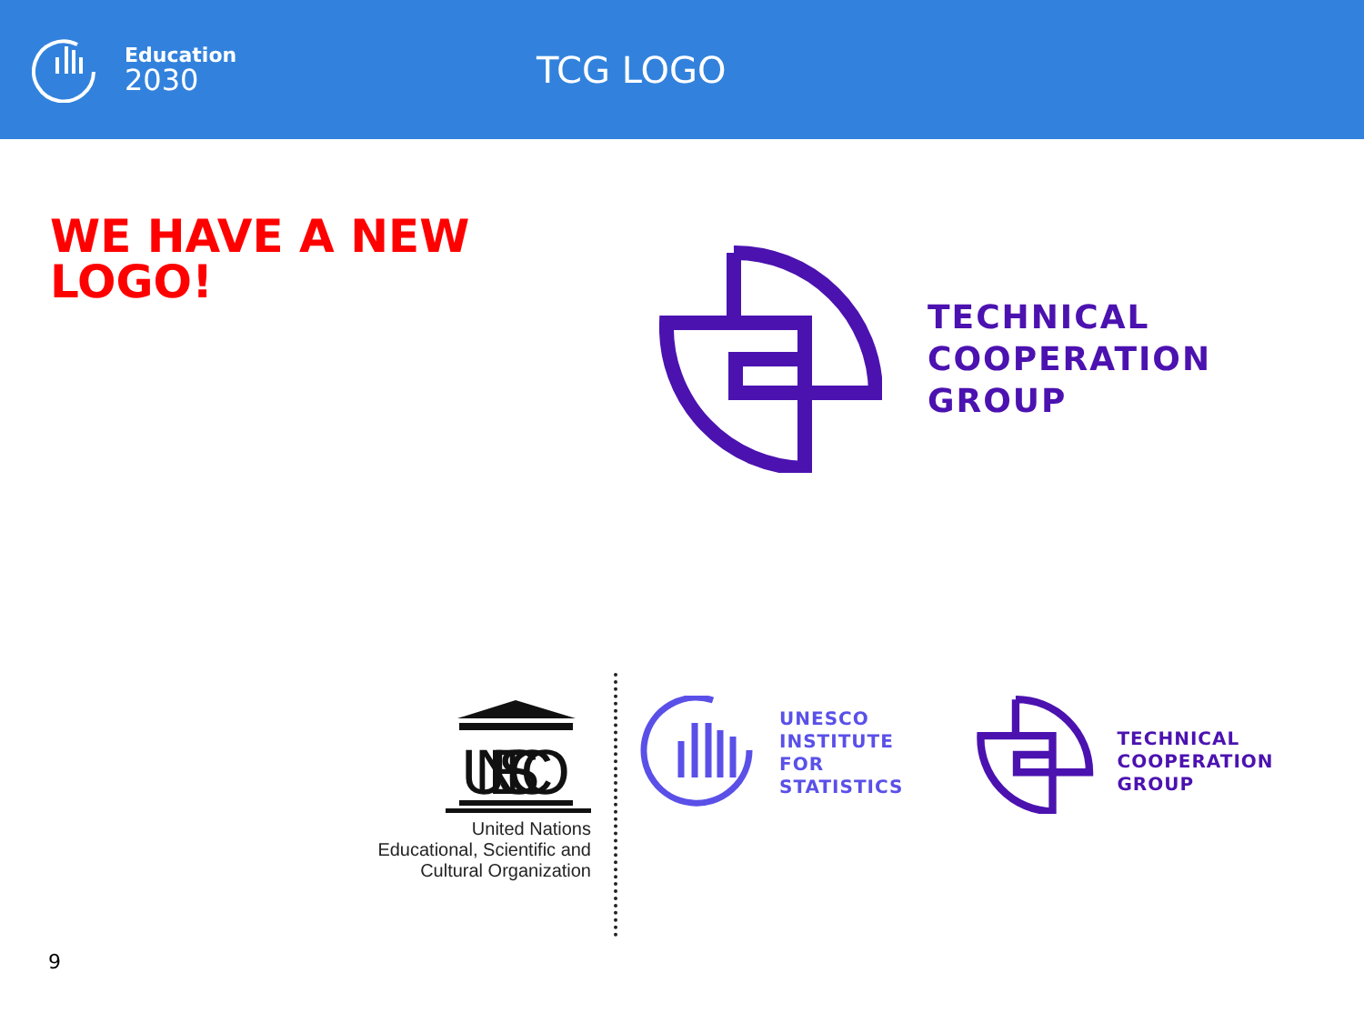Education
2030
TCG LOGO
WE HAVE A NEW
LOGO!
TECHNICAL
COOPERATION
GROUP
UNESCO
United Nations
Educational, Scientific and
Cultural Organization
UNESCO
INSTITUTE
FOR
STATISTICS
TECHNICAL
COOPERATION
GROUP
9